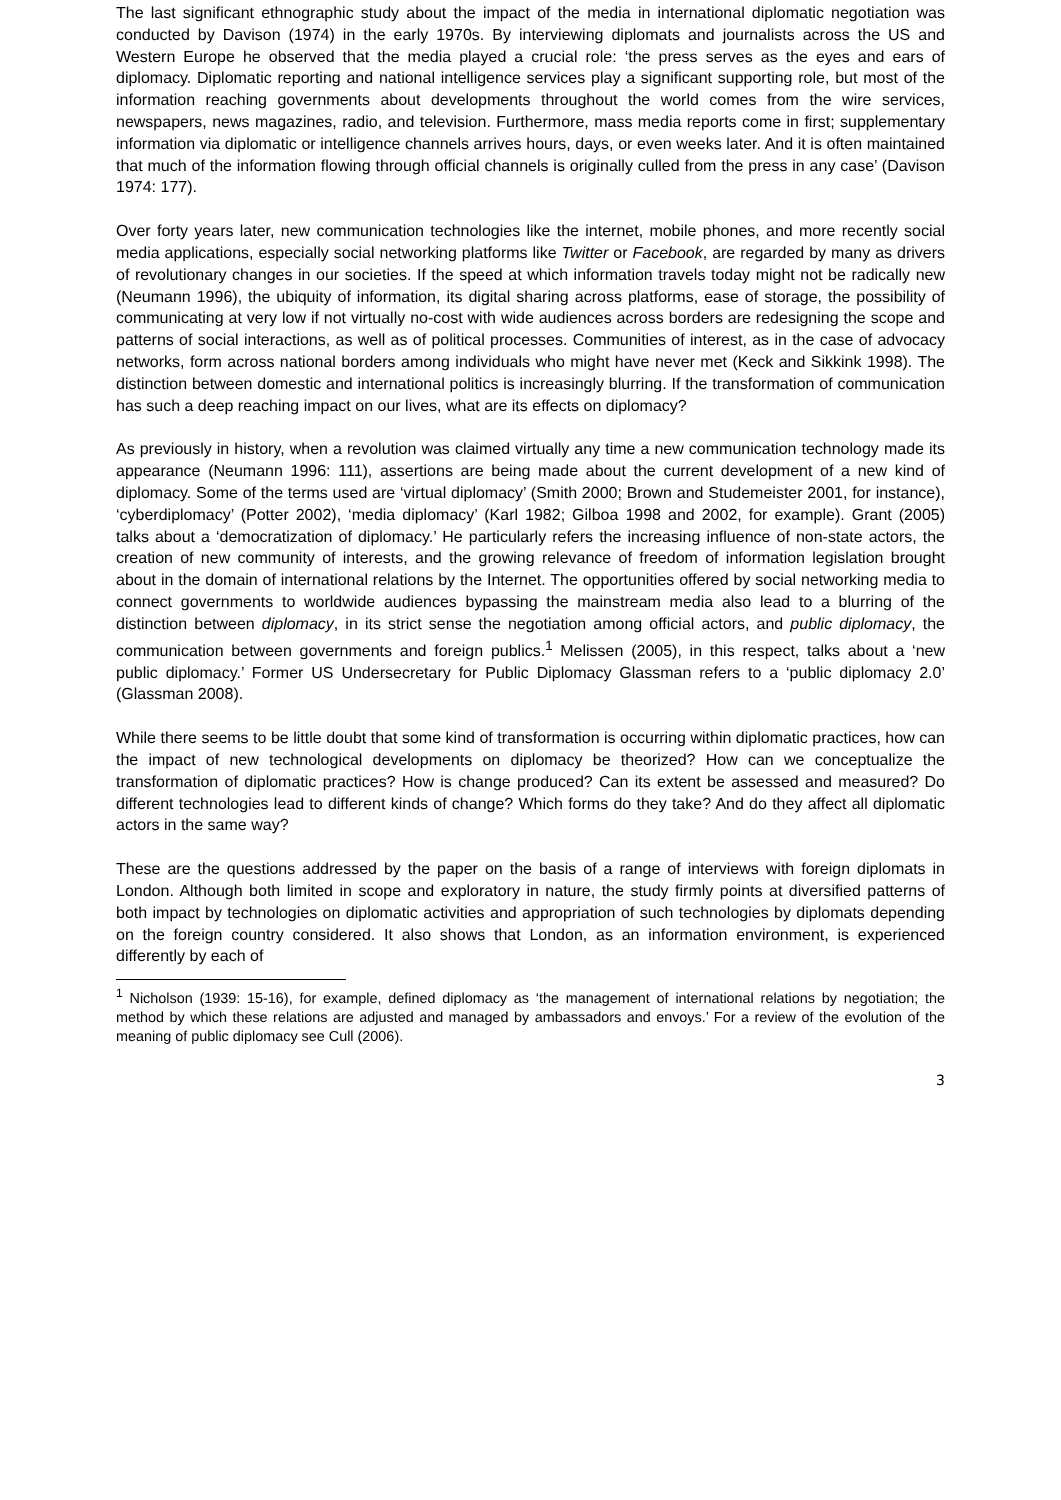The last significant ethnographic study about the impact of the media in international diplomatic negotiation was conducted by Davison (1974) in the early 1970s. By interviewing diplomats and journalists across the US and Western Europe he observed that the media played a crucial role: ‘the press serves as the eyes and ears of diplomacy. Diplomatic reporting and national intelligence services play a significant supporting role, but most of the information reaching governments about developments throughout the world comes from the wire services, newspapers, news magazines, radio, and television. Furthermore, mass media reports come in first; supplementary information via diplomatic or intelligence channels arrives hours, days, or even weeks later. And it is often maintained that much of the information flowing through official channels is originally culled from the press in any case’ (Davison 1974: 177).
Over forty years later, new communication technologies like the internet, mobile phones, and more recently social media applications, especially social networking platforms like Twitter or Facebook, are regarded by many as drivers of revolutionary changes in our societies. If the speed at which information travels today might not be radically new (Neumann 1996), the ubiquity of information, its digital sharing across platforms, ease of storage, the possibility of communicating at very low if not virtually no-cost with wide audiences across borders are redesigning the scope and patterns of social interactions, as well as of political processes. Communities of interest, as in the case of advocacy networks, form across national borders among individuals who might have never met (Keck and Sikkink 1998). The distinction between domestic and international politics is increasingly blurring. If the transformation of communication has such a deep reaching impact on our lives, what are its effects on diplomacy?
As previously in history, when a revolution was claimed virtually any time a new communication technology made its appearance (Neumann 1996: 111), assertions are being made about the current development of a new kind of diplomacy. Some of the terms used are ‘virtual diplomacy’ (Smith 2000; Brown and Studemeister 2001, for instance), ‘cyberdiplomacy’ (Potter 2002), ‘media diplomacy’ (Karl 1982; Gilboa 1998 and 2002, for example). Grant (2005) talks about a ‘democratization of diplomacy.’ He particularly refers the increasing influence of non-state actors, the creation of new community of interests, and the growing relevance of freedom of information legislation brought about in the domain of international relations by the Internet. The opportunities offered by social networking media to connect governments to worldwide audiences bypassing the mainstream media also lead to a blurring of the distinction between diplomacy, in its strict sense the negotiation among official actors, and public diplomacy, the communication between governments and foreign publics.<sup>1</sup> Melissen (2005), in this respect, talks about a ‘new public diplomacy.’ Former US Undersecretary for Public Diplomacy Glassman refers to a ‘public diplomacy 2.0’ (Glassman 2008).
While there seems to be little doubt that some kind of transformation is occurring within diplomatic practices, how can the impact of new technological developments on diplomacy be theorized? How can we conceptualize the transformation of diplomatic practices? How is change produced? Can its extent be assessed and measured? Do different technologies lead to different kinds of change? Which forms do they take? And do they affect all diplomatic actors in the same way?
These are the questions addressed by the paper on the basis of a range of interviews with foreign diplomats in London. Although both limited in scope and exploratory in nature, the study firmly points at diversified patterns of both impact by technologies on diplomatic activities and appropriation of such technologies by diplomats depending on the foreign country considered. It also shows that London, as an information environment, is experienced differently by each of
<sup>1</sup> Nicholson (1939: 15-16), for example, defined diplomacy as ‘the management of international relations by negotiation; the method by which these relations are adjusted and managed by ambassadors and envoys.’ For a review of the evolution of the meaning of public diplomacy see Cull (2006).
3